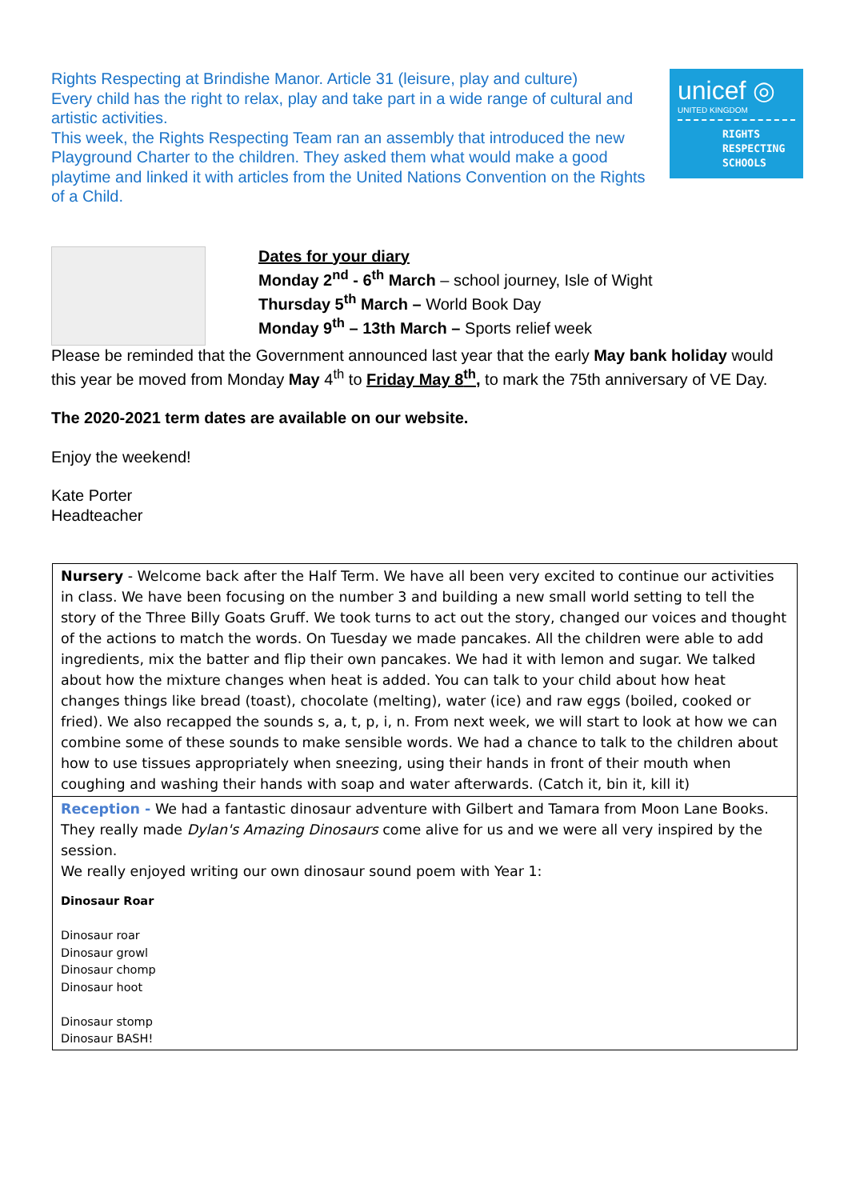unicef ◎
UNITED KINGDOM
RIGHTS
RESPECTING
SCHOOLS
Rights Respecting at Brindishe Manor. Article 31 (leisure, play and culture)
Every child has the right to relax, play and take part in a wide range of cultural and artistic activities.
This week, the Rights Respecting Team ran an assembly that introduced the new Playground Charter to the children. They asked them what would make a good playtime and linked it with articles from the United Nations Convention on the Rights of a Child.
Dates for your diary
Monday 2<sup>nd</sup> - 6<sup>th</sup> March – school journey, Isle of Wight
Thursday 5<sup>th</sup> March – World Book Day
Monday 9<sup>th</sup> – 13th March – Sports relief week
Please be reminded that the Government announced last year that the early May bank holiday would this year be moved from Monday May 4<sup>th</sup> to Friday May 8<sup>th</sup>, to mark the 75th anniversary of VE Day.
The 2020-2021 term dates are available on our website.
Enjoy the weekend!
Kate Porter
Headteacher
| Nursery - Welcome back after the Half Term. We have all been very excited to continue our activities in class. We have been focusing on the number 3 and building a new small world setting to tell the story of the Three Billy Goats Gruff. We took turns to act out the story, changed our voices and thought of the actions to match the words. On Tuesday we made pancakes. All the children were able to add ingredients, mix the batter and flip their own pancakes. We had it with lemon and sugar. We talked about how the mixture changes when heat is added. You can talk to your child about how heat changes things like bread (toast), chocolate (melting), water (ice) and raw eggs (boiled, cooked or fried). We also recapped the sounds s, a, t, p, i, n. From next week, we will start to look at how we can combine some of these sounds to make sensible words. We had a chance to talk to the children about how to use tissues appropriately when sneezing, using their hands in front of their mouth when coughing and washing their hands with soap and water afterwards. (Catch it, bin it, kill it) |
| Reception - We had a fantastic dinosaur adventure with Gilbert and Tamara from Moon Lane Books. They really made Dylan's Amazing Dinosaurs come alive for us and we were all very inspired by the session. We really enjoyed writing our own dinosaur sound poem with Year 1: Dinosaur Roar Dinosaur roar Dinosaur growl Dinosaur chomp Dinosaur hoot Dinosaur stomp Dinosaur BASH! |